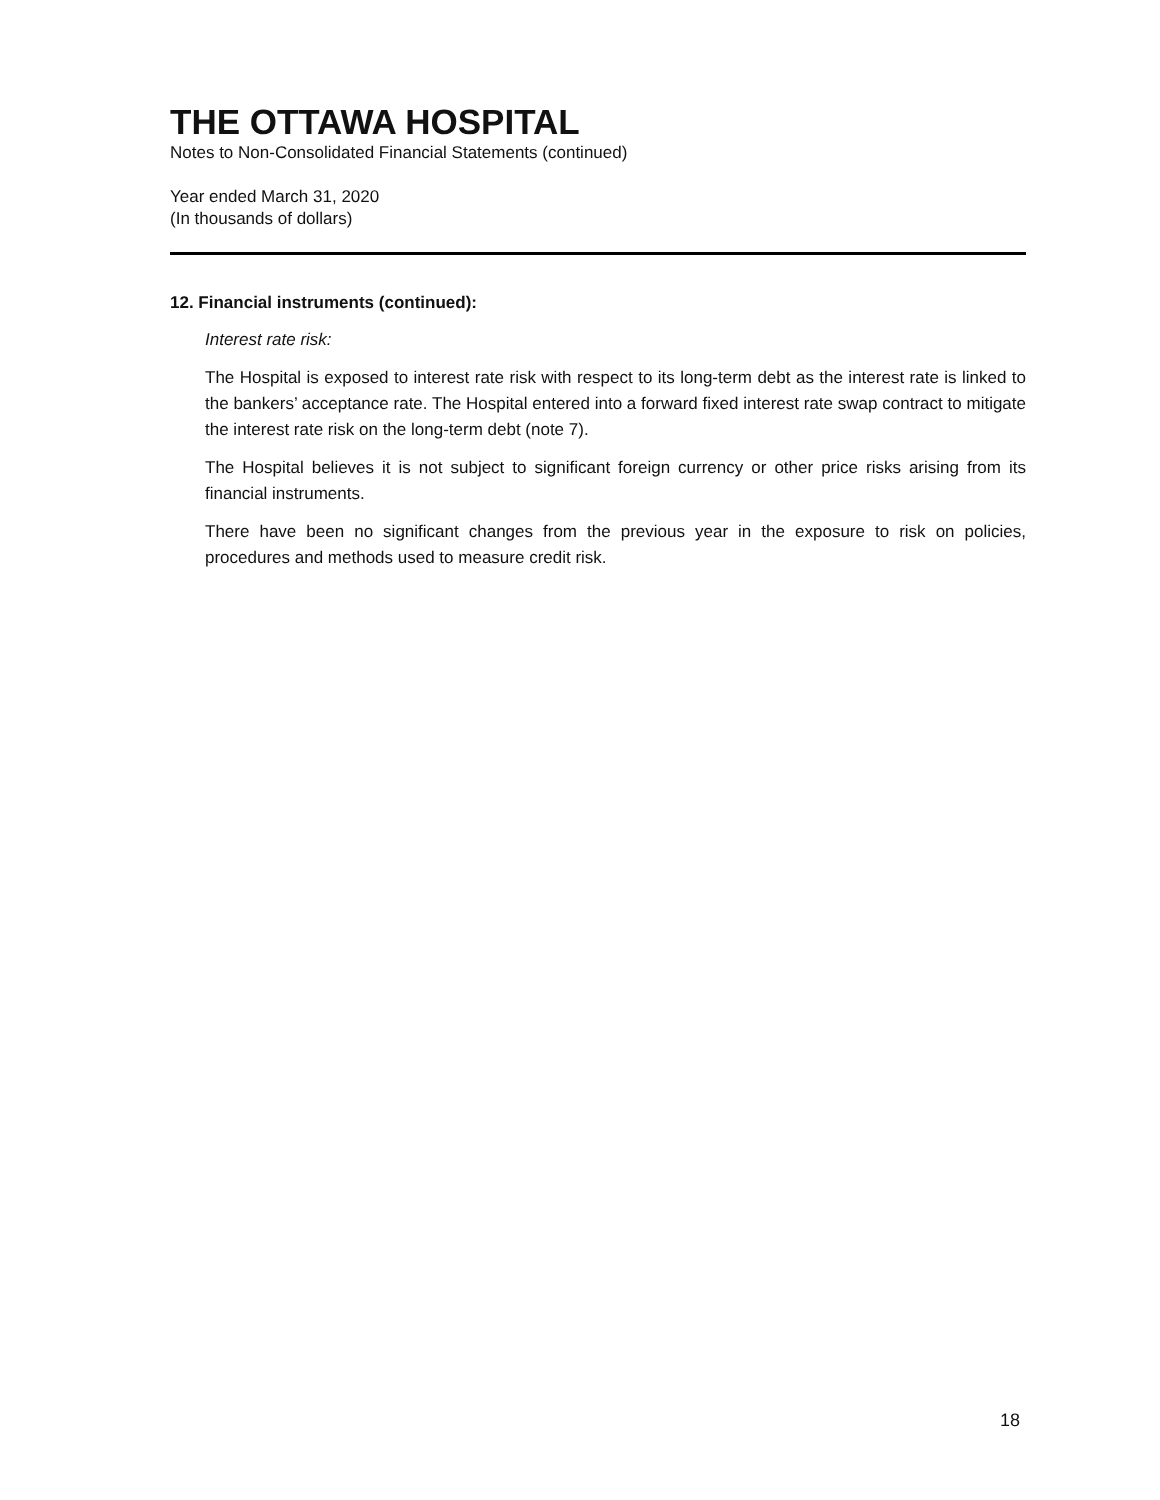THE OTTAWA HOSPITAL
Notes to Non-Consolidated Financial Statements (continued)
Year ended March 31, 2020
(In thousands of dollars)
12. Financial instruments (continued):
Interest rate risk:
The Hospital is exposed to interest rate risk with respect to its long-term debt as the interest rate is linked to the bankers’ acceptance rate. The Hospital entered into a forward fixed interest rate swap contract to mitigate the interest rate risk on the long-term debt (note 7).
The Hospital believes it is not subject to significant foreign currency or other price risks arising from its financial instruments.
There have been no significant changes from the previous year in the exposure to risk on policies, procedures and methods used to measure credit risk.
18